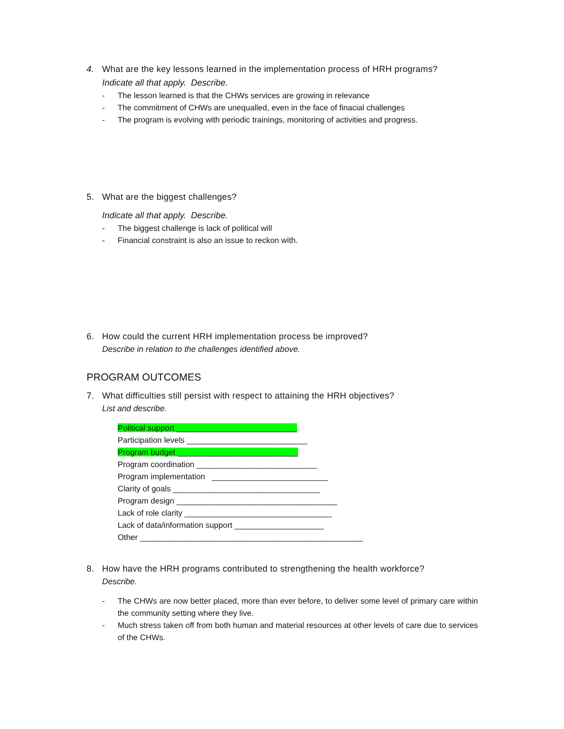4. What are the key lessons learned in the implementation process of HRH programs?
Indicate all that apply. Describe.
- The lesson learned is that the CHWs services are growing in relevance
- The commitment of CHWs are unequalled, even in the face of finacial challenges
- The program is evolving with periodic trainings, monitoring of activities and progress.
5. What are the biggest challenges?
Indicate all that apply. Describe.
- The biggest challenge is lack of political will
- Financial constraint is also an issue to reckon with.
6. How could the current HRH implementation process be improved?
Describe in relation to the challenges identified above.
PROGRAM OUTCOMES
7. What difficulties still persist with respect to attaining the HRH objectives?
List and describe.
Political support ___________________________
Participation levels ___________________________
Program budget ___________________________
Program coordination ___________________________
Program implementation __________________________
Clarity of goals _________________________________
Program design ____________________________________
Lack of role clarity _________________________________
Lack of data/information support ____________________
Other __________________________________________________
8. How have the HRH programs contributed to strengthening the health workforce?
Describe.
- The CHWs are now better placed, more than ever before, to deliver some level of primary care within the community setting where they live.
- Much stress taken off from both human and material resources at other levels of care due to services of the CHWs.